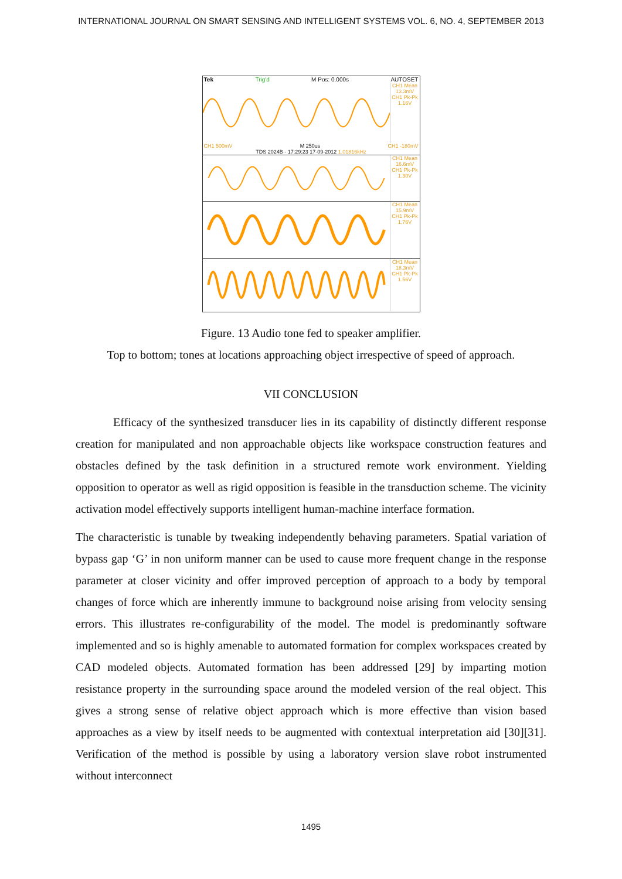INTERNATIONAL JOURNAL ON SMART SENSING AND INTELLIGENT SYSTEMS VOL. 6, NO. 4, SEPTEMBER 2013
Tek Trig'd M Pos: 0.000s AUTOSET
CH1 Mean 13.3mV CH1 Pk-Pk 1.16V
CH1 500mV M 250us CH1 -180mV
TDS 2024B - 17:29:23 17-09-2012 1.01816kHz
CH1 Mean 16.6mV CH1 Pk-Pk 1.30V
CH1 Mean 15.9mV CH1 Pk-Pk 1.76V
CH1 Mean 18.3mV CH1 Pk-Pk 1.56V
Figure. 13 Audio tone fed to speaker amplifier.
Top to bottom; tones at locations approaching object irrespective of speed of approach.
VII CONCLUSION
Efficacy of the synthesized transducer lies in its capability of distinctly different response creation for manipulated and non approachable objects like workspace construction features and obstacles defined by the task definition in a structured remote work environment. Yielding opposition to operator as well as rigid opposition is feasible in the transduction scheme. The vicinity activation model effectively supports intelligent human-machine interface formation.
The characteristic is tunable by tweaking independently behaving parameters. Spatial variation of bypass gap ‘G’ in non uniform manner can be used to cause more frequent change in the response parameter at closer vicinity and offer improved perception of approach to a body by temporal changes of force which are inherently immune to background noise arising from velocity sensing errors. This illustrates re-configurability of the model. The model is predominantly software implemented and so is highly amenable to automated formation for complex workspaces created by CAD modeled objects. Automated formation has been addressed [29] by imparting motion resistance property in the surrounding space around the modeled version of the real object. This gives a strong sense of relative object approach which is more effective than vision based approaches as a view by itself needs to be augmented with contextual interpretation aid [30][31]. Verification of the method is possible by using a laboratory version slave robot instrumented without interconnect
1495